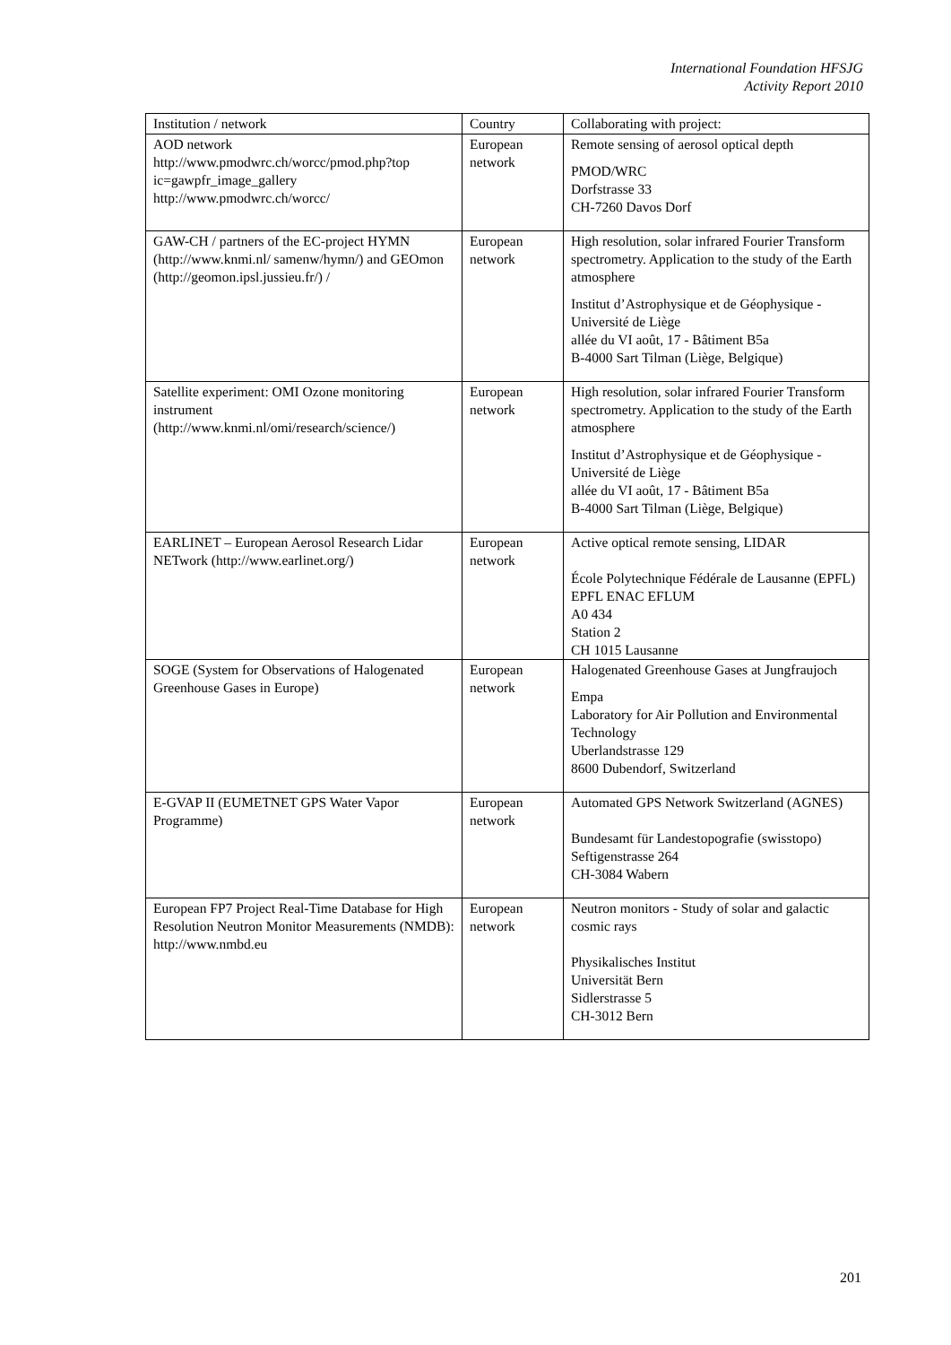International Foundation HFSJG
Activity Report 2010
| Institution / network | Country | Collaborating with project: |
| --- | --- | --- |
| AOD network http://www.pmodwrc.ch/worcc/pmod.php?top ic=gawpfr_image_gallery http://www.pmodwrc.ch/worcc/ | European network | Remote sensing of aerosol optical depth PMOD/WRC Dorfstrasse 33 CH-7260 Davos Dorf |
| GAW-CH / partners of the EC-project HYMN (http://www.knmi.nl/ samenw/hymn/) and GEOmon (http://geomon.ipsl.jussieu.fr/) / | European network | High resolution, solar infrared Fourier Transform spectrometry. Application to the study of the Earth atmosphere Institut d’Astrophysique et de Géophysique - Université de Liège allée du VI août, 17 - Bâtiment B5a B-4000 Sart Tilman (Liège, Belgique) |
| Satellite experiment: OMI Ozone monitoring instrument (http://www.knmi.nl/omi/research/science/) | European network | High resolution, solar infrared Fourier Transform spectrometry. Application to the study of the Earth atmosphere Institut d’Astrophysique et de Géophysique - Université de Liège allée du VI août, 17 - Bâtiment B5a B-4000 Sart Tilman (Liège, Belgique) |
| EARLINET – European Aerosol Research Lidar NETwork (http://www.earlinet.org/) | European network | Active optical remote sensing, LIDAR École Polytechnique Fédérale de Lausanne (EPFL) EPFL ENAC EFLUM A0 434 Station 2 CH 1015 Lausanne |
| SOGE (System for Observations of Halogenated Greenhouse Gases in Europe) | European network | Halogenated Greenhouse Gases at Jungfraujoch Empa Laboratory for Air Pollution and Environmental Technology Uberlandstrasse 129 8600 Dubendorf, Switzerland |
| E-GVAP II (EUMETNET GPS Water Vapor Programme) | European network | Automated GPS Network Switzerland (AGNES) Bundesamt für Landestopografie (swisstopo) Seftigenstrasse 264 CH-3084 Wabern |
| European FP7 Project Real-Time Database for High Resolution Neutron Monitor Measurements (NMDB): http://www.nmbd.eu | European network | Neutron monitors - Study of solar and galactic cosmic rays Physikalisches Institut Universität Bern Sidlerstrasse 5 CH-3012 Bern |
201